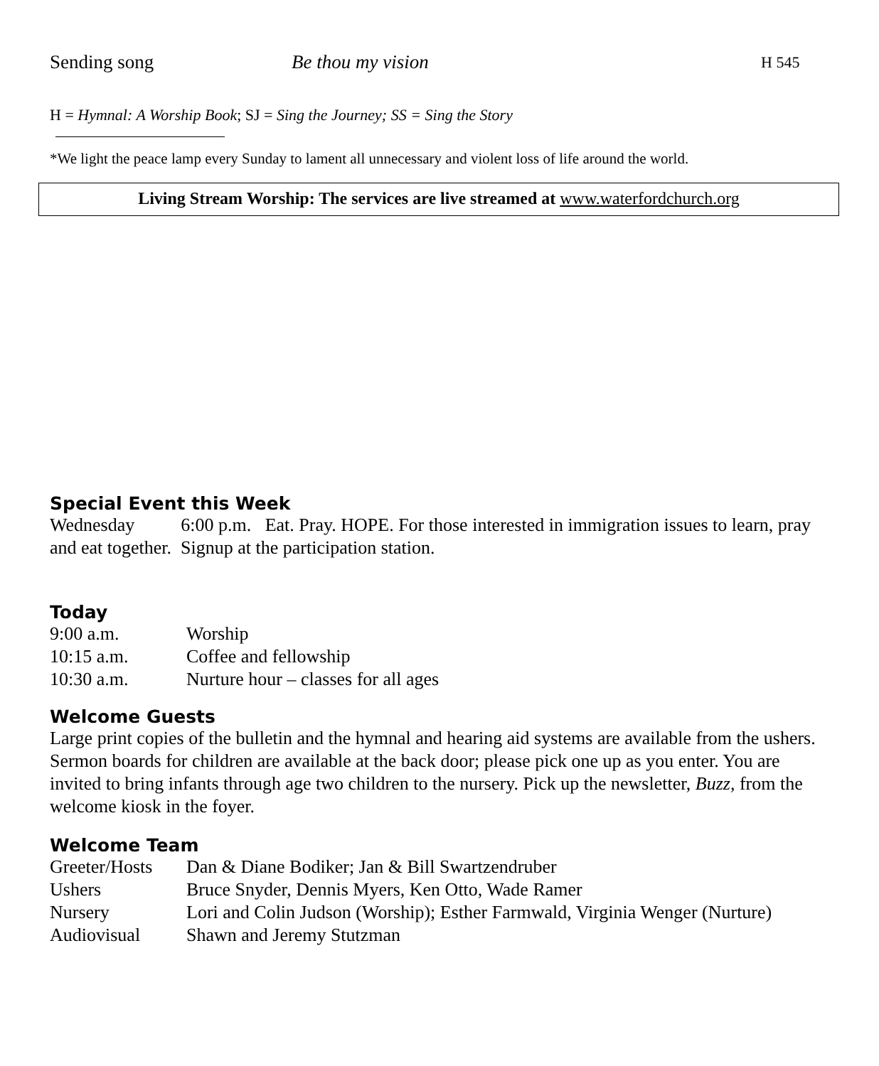Sending song Be thou my vision H 545
H = Hymnal: A Worship Book; SJ = Sing the Journey; SS = Sing the Story
*We light the peace lamp every Sunday to lament all unnecessary and violent loss of life around the world.
Living Stream Worship: The services are live streamed at www.waterfordchurch.org
Special Event this Week
Wednesday 6:00 p.m. Eat. Pray. HOPE. For those interested in immigration issues to learn, pray and eat together. Signup at the participation station.
Today
| 9:00 a.m. | Worship |
| 10:15 a.m. | Coffee and fellowship |
| 10:30 a.m. | Nurture hour – classes for all ages |
Welcome Guests
Large print copies of the bulletin and the hymnal and hearing aid systems are available from the ushers. Sermon boards for children are available at the back door; please pick one up as you enter. You are invited to bring infants through age two children to the nursery. Pick up the newsletter, Buzz, from the welcome kiosk in the foyer.
Welcome Team
| Greeter/Hosts | Dan & Diane Bodiker; Jan & Bill Swartzendruber |
| Ushers | Bruce Snyder, Dennis Myers, Ken Otto, Wade Ramer |
| Nursery | Lori and Colin Judson (Worship); Esther Farmwald, Virginia Wenger (Nurture) |
| Audiovisual | Shawn and Jeremy Stutzman |